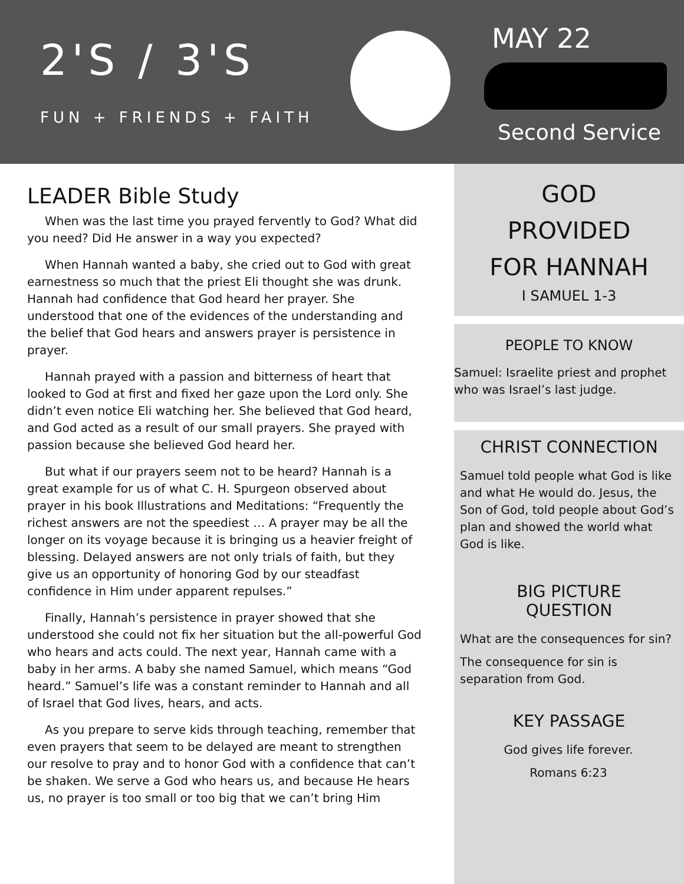2'S / 3'S
FUN + FRIENDS + FAITH
MAY 22
Second Service
LEADER Bible Study
When was the last time you prayed fervently to God? What did you need? Did He answer in a way you expected?
When Hannah wanted a baby, she cried out to God with great earnestness so much that the priest Eli thought she was drunk. Hannah had confidence that God heard her prayer. She understood that one of the evidences of the understanding and the belief that God hears and answers prayer is persistence in prayer.
Hannah prayed with a passion and bitterness of heart that looked to God at first and fixed her gaze upon the Lord only. She didn’t even notice Eli watching her. She believed that God heard, and God acted as a result of our small prayers. She prayed with passion because she believed God heard her.
But what if our prayers seem not to be heard? Hannah is a great example for us of what C. H. Spurgeon observed about prayer in his book Illustrations and Meditations: “Frequently the richest answers are not the speediest … A prayer may be all the longer on its voyage because it is bringing us a heavier freight of blessing. Delayed answers are not only trials of faith, but they give us an opportunity of honoring God by our steadfast confidence in Him under apparent repulses.”
Finally, Hannah’s persistence in prayer showed that she understood she could not fix her situation but the all-powerful God who hears and acts could. The next year, Hannah came with a baby in her arms. A baby she named Samuel, which means “God heard.” Samuel’s life was a constant reminder to Hannah and all of Israel that God lives, hears, and acts.
As you prepare to serve kids through teaching, remember that even prayers that seem to be delayed are meant to strengthen our resolve to pray and to honor God with a confidence that can’t be shaken. We serve a God who hears us, and because He hears us, no prayer is too small or too big that we can’t bring Him
GOD
PROVIDED
FOR HANNAH
I SAMUEL 1-3
PEOPLE TO KNOW
Samuel: Israelite priest and prophet who was Israel’s last judge.
CHRIST CONNECTION
Samuel told people what God is like and what He would do. Jesus, the Son of God, told people about God’s plan and showed the world what God is like.
BIG PICTURE
QUESTION
What are the consequences for sin?
The consequence for sin is separation from God.
KEY PASSAGE
God gives life forever.
Romans 6:23